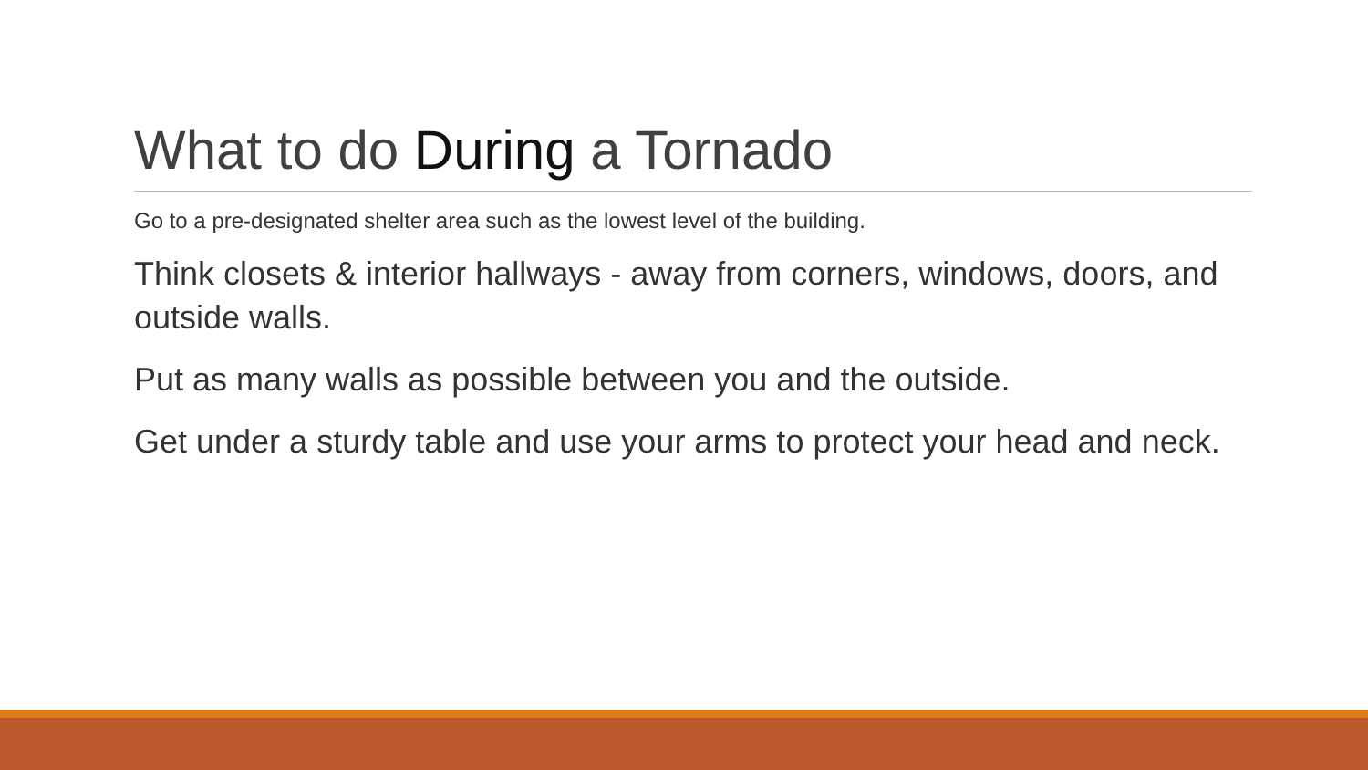What to do During a Tornado
Go to a pre-designated shelter area such as the lowest level of the building.
Think closets & interior hallways - away from corners, windows, doors, and outside walls.
Put as many walls as possible between you and the outside.
Get under a sturdy table and use your arms to protect your head and neck.